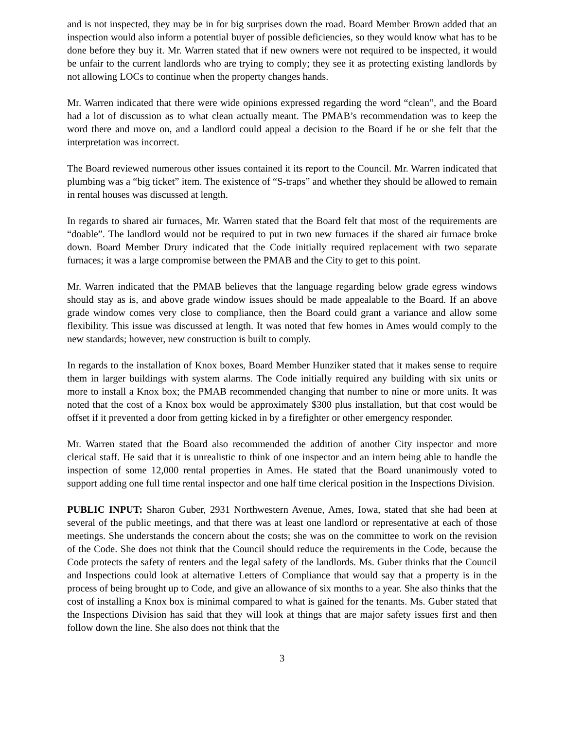and is not inspected, they may be in for big surprises down the road. Board Member Brown added that an inspection would also inform a potential buyer of possible deficiencies, so they would know what has to be done before they buy it. Mr. Warren stated that if new owners were not required to be inspected, it would be unfair to the current landlords who are trying to comply; they see it as protecting existing landlords by not allowing LOCs to continue when the property changes hands.
Mr. Warren indicated that there were wide opinions expressed regarding the word “clean”, and the Board had a lot of discussion as to what clean actually meant. The PMAB’s recommendation was to keep the word there and move on, and a landlord could appeal a decision to the Board if he or she felt that the interpretation was incorrect.
The Board reviewed numerous other issues contained it its report to the Council. Mr. Warren indicated that plumbing was a “big ticket” item. The existence of “S-traps” and whether they should be allowed to remain in rental houses was discussed at length.
In regards to shared air furnaces, Mr. Warren stated that the Board felt that most of the requirements are “doable”. The landlord would not be required to put in two new furnaces if the shared air furnace broke down. Board Member Drury indicated that the Code initially required replacement with two separate furnaces; it was a large compromise between the PMAB and the City to get to this point.
Mr. Warren indicated that the PMAB believes that the language regarding below grade egress windows should stay as is, and above grade window issues should be made appealable to the Board. If an above grade window comes very close to compliance, then the Board could grant a variance and allow some flexibility. This issue was discussed at length. It was noted that few homes in Ames would comply to the new standards; however, new construction is built to comply.
In regards to the installation of Knox boxes, Board Member Hunziker stated that it makes sense to require them in larger buildings with system alarms. The Code initially required any building with six units or more to install a Knox box; the PMAB recommended changing that number to nine or more units. It was noted that the cost of a Knox box would be approximately $300 plus installation, but that cost would be offset if it prevented a door from getting kicked in by a firefighter or other emergency responder.
Mr. Warren stated that the Board also recommended the addition of another City inspector and more clerical staff. He said that it is unrealistic to think of one inspector and an intern being able to handle the inspection of some 12,000 rental properties in Ames. He stated that the Board unanimously voted to support adding one full time rental inspector and one half time clerical position in the Inspections Division.
PUBLIC INPUT: Sharon Guber, 2931 Northwestern Avenue, Ames, Iowa, stated that she had been at several of the public meetings, and that there was at least one landlord or representative at each of those meetings. She understands the concern about the costs; she was on the committee to work on the revision of the Code. She does not think that the Council should reduce the requirements in the Code, because the Code protects the safety of renters and the legal safety of the landlords. Ms. Guber thinks that the Council and Inspections could look at alternative Letters of Compliance that would say that a property is in the process of being brought up to Code, and give an allowance of six months to a year. She also thinks that the cost of installing a Knox box is minimal compared to what is gained for the tenants. Ms. Guber stated that the Inspections Division has said that they will look at things that are major safety issues first and then follow down the line. She also does not think that the
3